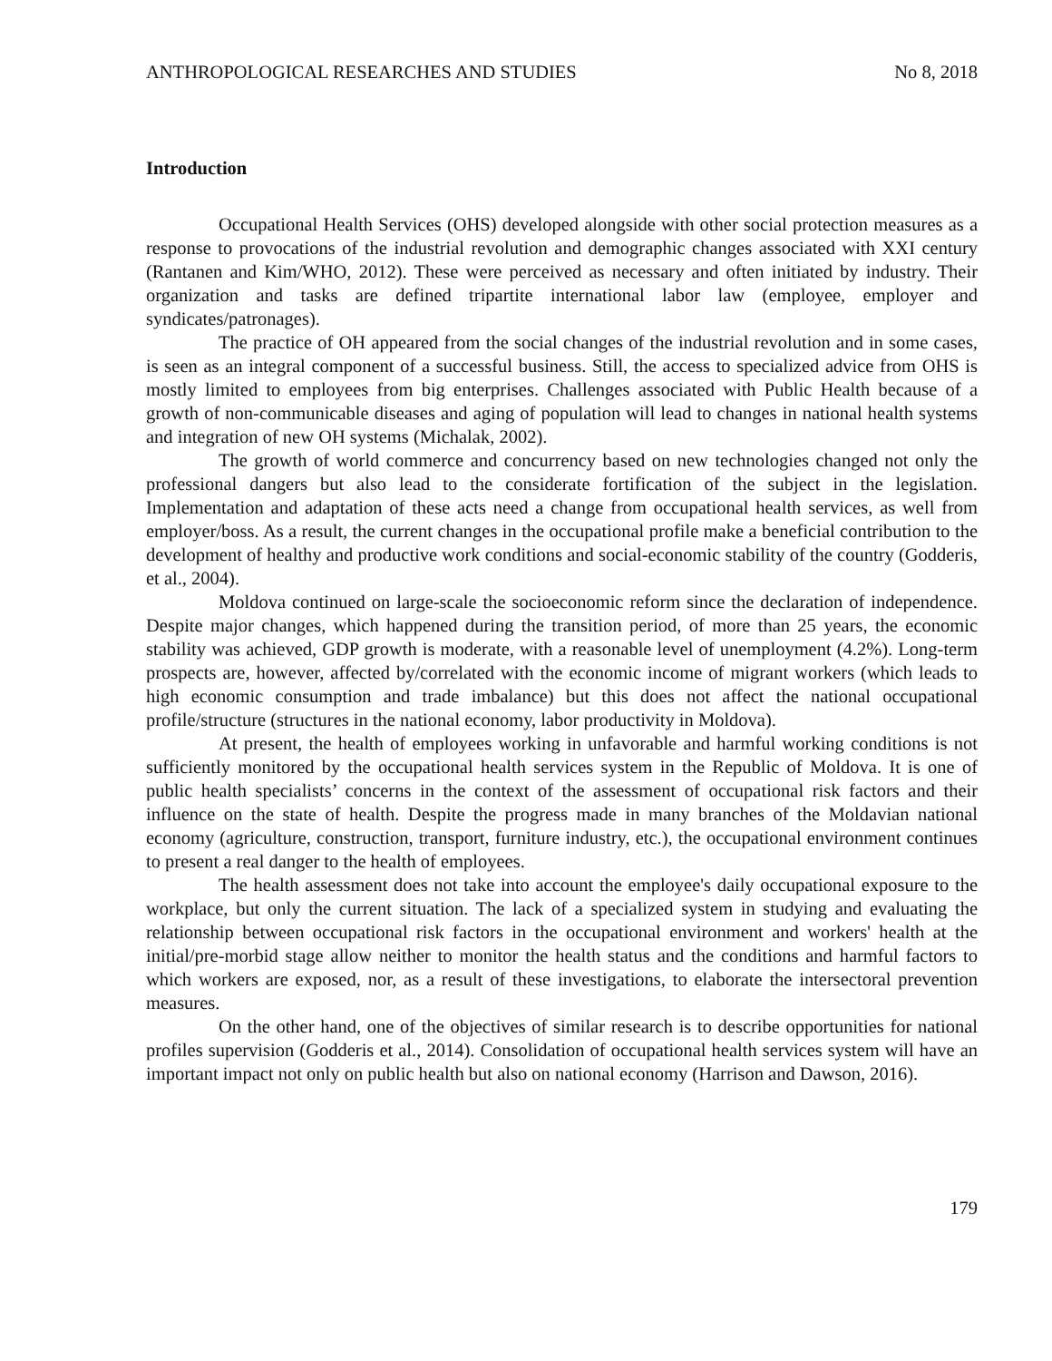ANTHROPOLOGICAL RESEARCHES AND STUDIES No 8, 2018
Introduction
Occupational Health Services (OHS) developed alongside with other social protection measures as a response to provocations of the industrial revolution and demographic changes associated with XXI century (Rantanen and Kim/WHO, 2012). These were perceived as necessary and often initiated by industry. Their organization and tasks are defined tripartite international labor law (employee, employer and syndicates/patronages).
The practice of OH appeared from the social changes of the industrial revolution and in some cases, is seen as an integral component of a successful business. Still, the access to specialized advice from OHS is mostly limited to employees from big enterprises. Challenges associated with Public Health because of a growth of non-communicable diseases and aging of population will lead to changes in national health systems and integration of new OH systems (Michalak, 2002).
The growth of world commerce and concurrency based on new technologies changed not only the professional dangers but also lead to the considerate fortification of the subject in the legislation. Implementation and adaptation of these acts need a change from occupational health services, as well from employer/boss. As a result, the current changes in the occupational profile make a beneficial contribution to the development of healthy and productive work conditions and social-economic stability of the country (Godderis, et al., 2004).
Moldova continued on large-scale the socioeconomic reform since the declaration of independence. Despite major changes, which happened during the transition period, of more than 25 years, the economic stability was achieved, GDP growth is moderate, with a reasonable level of unemployment (4.2%). Long-term prospects are, however, affected by/correlated with the economic income of migrant workers (which leads to high economic consumption and trade imbalance) but this does not affect the national occupational profile/structure (structures in the national economy, labor productivity in Moldova).
At present, the health of employees working in unfavorable and harmful working conditions is not sufficiently monitored by the occupational health services system in the Republic of Moldova. It is one of public health specialists’ concerns in the context of the assessment of occupational risk factors and their influence on the state of health. Despite the progress made in many branches of the Moldavian national economy (agriculture, construction, transport, furniture industry, etc.), the occupational environment continues to present a real danger to the health of employees.
The health assessment does not take into account the employee's daily occupational exposure to the workplace, but only the current situation. The lack of a specialized system in studying and evaluating the relationship between occupational risk factors in the occupational environment and workers' health at the initial/pre-morbid stage allow neither to monitor the health status and the conditions and harmful factors to which workers are exposed, nor, as a result of these investigations, to elaborate the intersectoral prevention measures.
On the other hand, one of the objectives of similar research is to describe opportunities for national profiles supervision (Godderis et al., 2014). Consolidation of occupational health services system will have an important impact not only on public health but also on national economy (Harrison and Dawson, 2016).
179